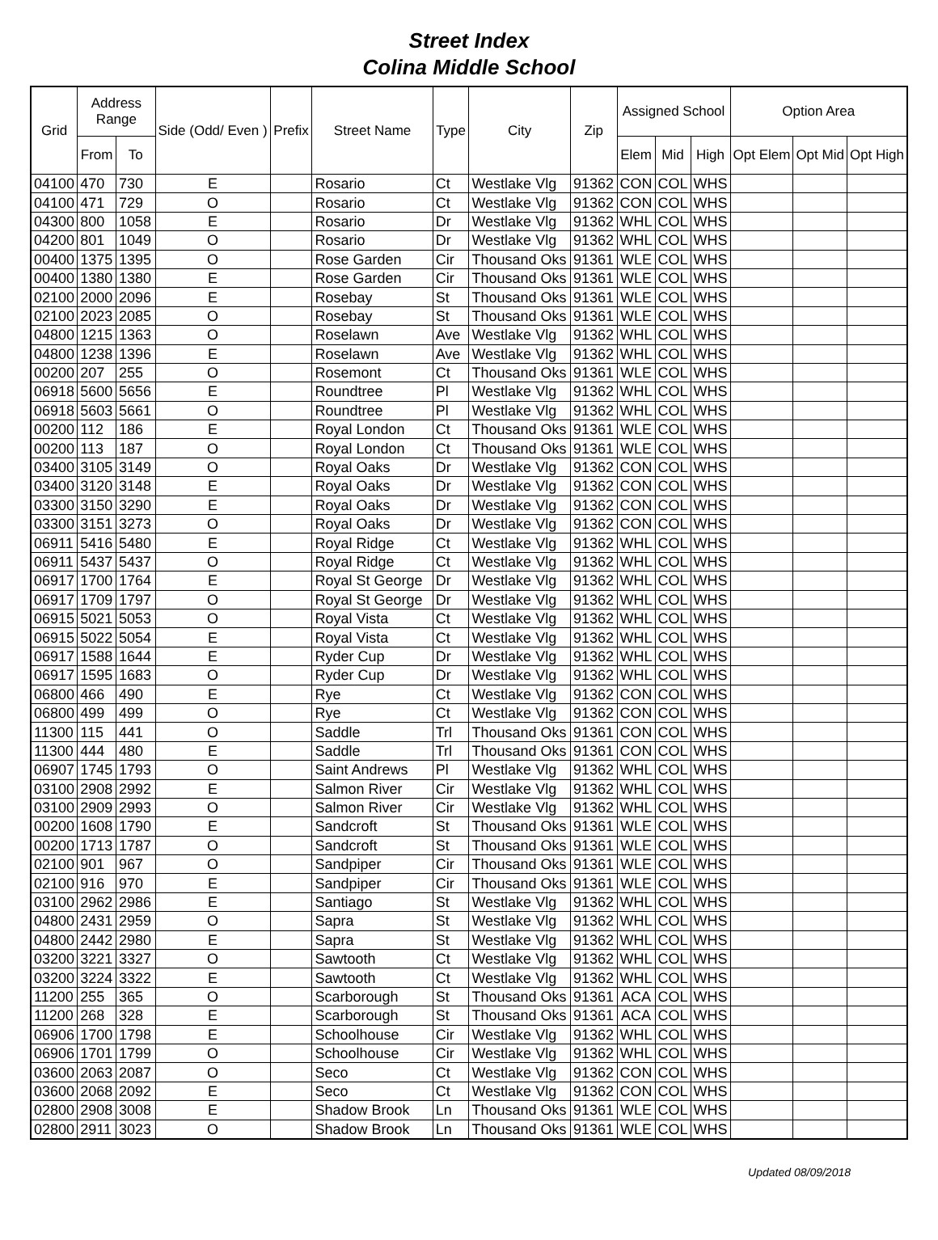Street Index
Colina Middle School
| Grid | Address Range | | Side (Odd/ Even ) | Prefix | Street Name | Type | City | Zip | Assigned School | | | Option Area | | |
| --- | --- | --- | --- | --- | --- | --- | --- | --- | --- | --- | --- | --- | --- | --- |
| | From | To | | | | | | | Elem | Mid | High | Opt Elem | Opt Mid | Opt High |
| 04100 | 470 | 730 | E | | Rosario | Ct | Westlake Vlg | 91362 | CON | COL | WHS | | | |
| 04100 | 471 | 729 | O | | Rosario | Ct | Westlake Vlg | 91362 | CON | COL | WHS | | | |
| 04300 | 800 | 1058 | E | | Rosario | Dr | Westlake Vlg | 91362 | WHL | COL | WHS | | | |
| 04200 | 801 | 1049 | O | | Rosario | Dr | Westlake Vlg | 91362 | WHL | COL | WHS | | | |
| 00400 | 1375 | 1395 | O | | Rose Garden | Cir | Thousand Oks | 91361 | WLE | COL | WHS | | | |
| 00400 | 1380 | 1380 | E | | Rose Garden | Cir | Thousand Oks | 91361 | WLE | COL | WHS | | | |
| 02100 | 2000 | 2096 | E | | Rosebay | St | Thousand Oks | 91361 | WLE | COL | WHS | | | |
| 02100 | 2023 | 2085 | O | | Rosebay | St | Thousand Oks | 91361 | WLE | COL | WHS | | | |
| 04800 | 1215 | 1363 | O | | Roselawn | Ave | Westlake Vlg | 91362 | WHL | COL | WHS | | | |
| 04800 | 1238 | 1396 | E | | Roselawn | Ave | Westlake Vlg | 91362 | WHL | COL | WHS | | | |
| 00200 | 207 | 255 | O | | Rosemont | Ct | Thousand Oks | 91361 | WLE | COL | WHS | | | |
| 06918 | 5600 | 5656 | E | | Roundtree | Pl | Westlake Vlg | 91362 | WHL | COL | WHS | | | |
| 06918 | 5603 | 5661 | O | | Roundtree | Pl | Westlake Vlg | 91362 | WHL | COL | WHS | | | |
| 00200 | 112 | 186 | E | | Royal London | Ct | Thousand Oks | 91361 | WLE | COL | WHS | | | |
| 00200 | 113 | 187 | O | | Royal London | Ct | Thousand Oks | 91361 | WLE | COL | WHS | | | |
| 03400 | 3105 | 3149 | O | | Royal Oaks | Dr | Westlake Vlg | 91362 | CON | COL | WHS | | | |
| 03400 | 3120 | 3148 | E | | Royal Oaks | Dr | Westlake Vlg | 91362 | CON | COL | WHS | | | |
| 03300 | 3150 | 3290 | E | | Royal Oaks | Dr | Westlake Vlg | 91362 | CON | COL | WHS | | | |
| 03300 | 3151 | 3273 | O | | Royal Oaks | Dr | Westlake Vlg | 91362 | CON | COL | WHS | | | |
| 06911 | 5416 | 5480 | E | | Royal Ridge | Ct | Westlake Vlg | 91362 | WHL | COL | WHS | | | |
| 06911 | 5437 | 5437 | O | | Royal Ridge | Ct | Westlake Vlg | 91362 | WHL | COL | WHS | | | |
| 06917 | 1700 | 1764 | E | | Royal St George | Dr | Westlake Vlg | 91362 | WHL | COL | WHS | | | |
| 06917 | 1709 | 1797 | O | | Royal St George | Dr | Westlake Vlg | 91362 | WHL | COL | WHS | | | |
| 06915 | 5021 | 5053 | O | | Royal Vista | Ct | Westlake Vlg | 91362 | WHL | COL | WHS | | | |
| 06915 | 5022 | 5054 | E | | Royal Vista | Ct | Westlake Vlg | 91362 | WHL | COL | WHS | | | |
| 06917 | 1588 | 1644 | E | | Ryder Cup | Dr | Westlake Vlg | 91362 | WHL | COL | WHS | | | |
| 06917 | 1595 | 1683 | O | | Ryder Cup | Dr | Westlake Vlg | 91362 | WHL | COL | WHS | | | |
| 06800 | 466 | 490 | E | | Rye | Ct | Westlake Vlg | 91362 | CON | COL | WHS | | | |
| 06800 | 499 | 499 | O | | Rye | Ct | Westlake Vlg | 91362 | CON | COL | WHS | | | |
| 11300 | 115 | 441 | O | | Saddle | Trl | Thousand Oks | 91361 | CON | COL | WHS | | | |
| 11300 | 444 | 480 | E | | Saddle | Trl | Thousand Oks | 91361 | CON | COL | WHS | | | |
| 06907 | 1745 | 1793 | O | | Saint Andrews | Pl | Westlake Vlg | 91362 | WHL | COL | WHS | | | |
| 03100 | 2908 | 2992 | E | | Salmon River | Cir | Westlake Vlg | 91362 | WHL | COL | WHS | | | |
| 03100 | 2909 | 2993 | O | | Salmon River | Cir | Westlake Vlg | 91362 | WHL | COL | WHS | | | |
| 00200 | 1608 | 1790 | E | | Sandcroft | St | Thousand Oks | 91361 | WLE | COL | WHS | | | |
| 00200 | 1713 | 1787 | O | | Sandcroft | St | Thousand Oks | 91361 | WLE | COL | WHS | | | |
| 02100 | 901 | 967 | O | | Sandpiper | Cir | Thousand Oks | 91361 | WLE | COL | WHS | | | |
| 02100 | 916 | 970 | E | | Sandpiper | Cir | Thousand Oks | 91361 | WLE | COL | WHS | | | |
| 03100 | 2962 | 2986 | E | | Santiago | St | Westlake Vlg | 91362 | WHL | COL | WHS | | | |
| 04800 | 2431 | 2959 | O | | Sapra | St | Westlake Vlg | 91362 | WHL | COL | WHS | | | |
| 04800 | 2442 | 2980 | E | | Sapra | St | Westlake Vlg | 91362 | WHL | COL | WHS | | | |
| 03200 | 3221 | 3327 | O | | Sawtooth | Ct | Westlake Vlg | 91362 | WHL | COL | WHS | | | |
| 03200 | 3224 | 3322 | E | | Sawtooth | Ct | Westlake Vlg | 91362 | WHL | COL | WHS | | | |
| 11200 | 255 | 365 | O | | Scarborough | St | Thousand Oks | 91361 | ACA | COL | WHS | | | |
| 11200 | 268 | 328 | E | | Scarborough | St | Thousand Oks | 91361 | ACA | COL | WHS | | | |
| 06906 | 1700 | 1798 | E | | Schoolhouse | Cir | Westlake Vlg | 91362 | WHL | COL | WHS | | | |
| 06906 | 1701 | 1799 | O | | Schoolhouse | Cir | Westlake Vlg | 91362 | WHL | COL | WHS | | | |
| 03600 | 2063 | 2087 | O | | Seco | Ct | Westlake Vlg | 91362 | CON | COL | WHS | | | |
| 03600 | 2068 | 2092 | E | | Seco | Ct | Westlake Vlg | 91362 | CON | COL | WHS | | | |
| 02800 | 2908 | 3008 | E | | Shadow Brook | Ln | Thousand Oks | 91361 | WLE | COL | WHS | | | |
| 02800 | 2911 | 3023 | O | | Shadow Brook | Ln | Thousand Oks | 91361 | WLE | COL | WHS | | | |
Updated 08/09/2018